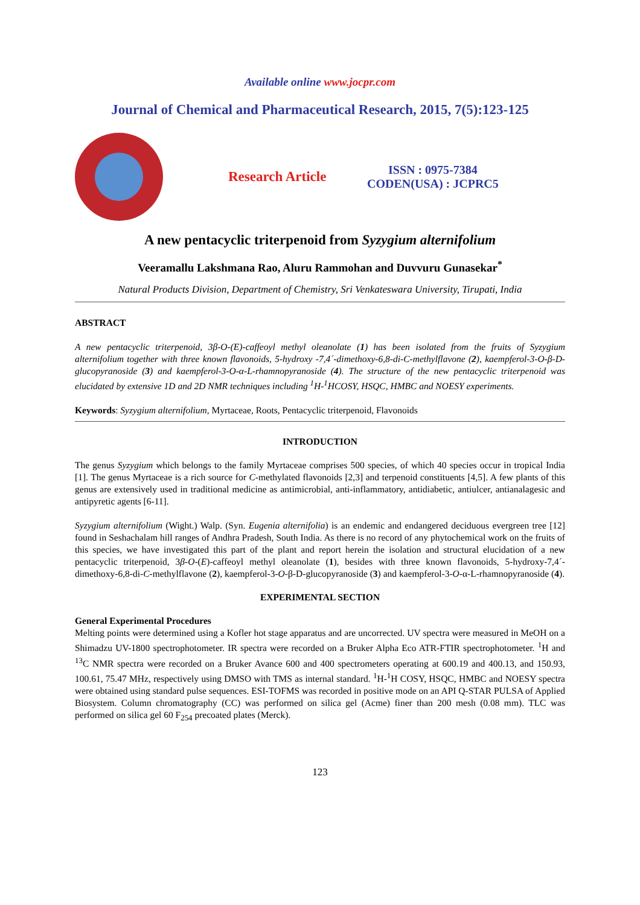Available online www.jocpr.com
Journal of Chemical and Pharmaceutical Research, 2015, 7(5):123-125
Research Article
ISSN : 0975-7384
CODEN(USA) : JCPRC5
A new pentacyclic triterpenoid from Syzygium alternifolium
Veeramallu Lakshmana Rao, Aluru Rammohan and Duvvuru Gunasekar<sup>*</sup>
Natural Products Division, Department of Chemistry, Sri Venkateswara University, Tirupati, India
ABSTRACT
A new pentacyclic triterpenoid, 3β-O-(E)-caffeoyl methyl oleanolate (1) has been isolated from the fruits of Syzygium alternifolium together with three known flavonoids, 5-hydroxy -7,4´-dimethoxy-6,8-di-C-methylflavone (2), kaempferol-3-O-β-D-glucopyranoside (3) and kaempferol-3-O-α-L-rhamnopyranoside (4). The structure of the new pentacyclic triterpenoid was elucidated by extensive 1D and 2D NMR techniques including <sup>1</sup>H-<sup>1</sup>HCOSY, HSQC, HMBC and NOESY experiments.
Keywords: Syzygium alternifolium, Myrtaceae, Roots, Pentacyclic triterpenoid, Flavonoids
INTRODUCTION
The genus Syzygium which belongs to the family Myrtaceae comprises 500 species, of which 40 species occur in tropical India [1]. The genus Myrtaceae is a rich source for C-methylated flavonoids [2,3] and terpenoid constituents [4,5]. A few plants of this genus are extensively used in traditional medicine as antimicrobial, anti-inflammatory, antidiabetic, antiulcer, antianalagesic and antipyretic agents [6-11].
Syzygium alternifolium (Wight.) Walp. (Syn. Eugenia alternifolia) is an endemic and endangered deciduous evergreen tree [12] found in Seshachalam hill ranges of Andhra Pradesh, South India. As there is no record of any phytochemical work on the fruits of this species, we have investigated this part of the plant and report herein the isolation and structural elucidation of a new pentacyclic triterpenoid, 3β-O-(E)-caffeoyl methyl oleanolate (1), besides with three known flavonoids, 5-hydroxy-7,4´-dimethoxy-6,8-di-C-methylflavone (2), kaempferol-3-O-β-D-glucopyranoside (3) and kaempferol-3-O-α-L-rhamnopyranoside (4).
EXPERIMENTAL SECTION
General Experimental Procedures
Melting points were determined using a Kofler hot stage apparatus and are uncorrected. UV spectra were measured in MeOH on a Shimadzu UV-1800 spectrophotometer. IR spectra were recorded on a Bruker Alpha Eco ATR-FTIR spectrophotometer. <sup>1</sup>H and <sup>13</sup>C NMR spectra were recorded on a Bruker Avance 600 and 400 spectrometers operating at 600.19 and 400.13, and 150.93, 100.61, 75.47 MHz, respectively using DMSO with TMS as internal standard. <sup>1</sup>H-<sup>1</sup>H COSY, HSQC, HMBC and NOESY spectra were obtained using standard pulse sequences. ESI-TOFMS was recorded in positive mode on an API Q-STAR PULSA of Applied Biosystem. Column chromatography (CC) was performed on silica gel (Acme) finer than 200 mesh (0.08 mm). TLC was performed on silica gel 60 F<sub>254</sub> precoated plates (Merck).
123